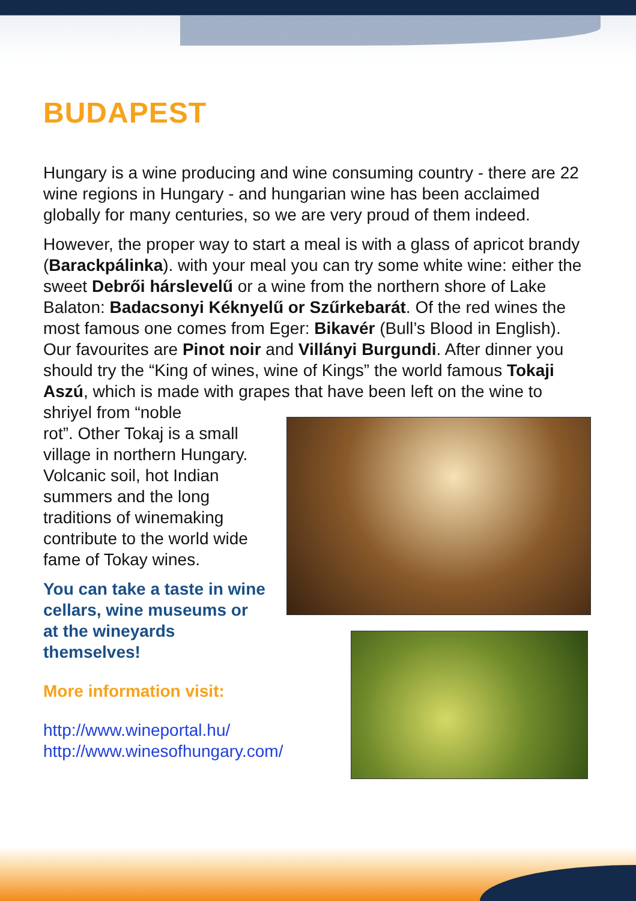BUDAPEST
Hungary is a wine producing and wine consuming country - there are 22 wine regions in Hungary - and hungarian wine has been acclaimed globally for many centuries, so we are very proud of them indeed.
However, the proper way to start a meal is with a glass of apricot brandy (Barackpálinka). with your meal you can try some white wine: either the sweet Debrői hárslevelű or a wine from the northern shore of Lake Balaton: Badacsonyi Kéknyelű or Szűrkebarát. Of the red wines the most famous one comes from Eger: Bikavér (Bull’s Blood in English). Our favourites are Pinot noir and Villányi Burgundi. After dinner you should try the “King of wines, wine of Kings” the world famous Tokaji Aszú, which is made with grapes that have been left on the wine to shriyel from “noble
rot”. Other Tokaj is a small village in northern Hungary. Volcanic soil, hot Indian summers and the long traditions of winemaking contribute to the world wide fame of Tokay wines.
You can take a taste in wine cellars, wine museums or at the wineyards themselves!
More information visit:
http://www.wineportal.hu/
http://www.winesofhungary.com/